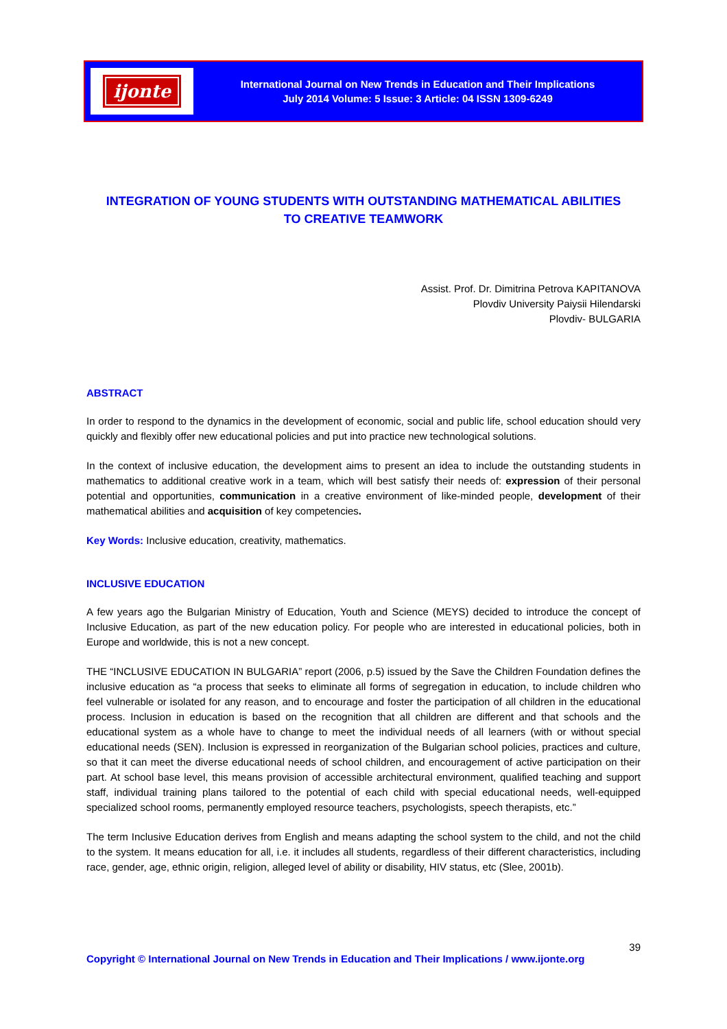ijonte
International Journal on New Trends in Education and Their Implications
July 2014 Volume: 5 Issue: 3 Article: 04 ISSN 1309-6249
INTEGRATION OF YOUNG STUDENTS WITH OUTSTANDING MATHEMATICAL ABILITIES
TO CREATIVE TEAMWORK
Assist. Prof. Dr. Dimitrina Petrova KAPITANOVA
Plovdiv University Paiysii Hilendarski
Plovdiv- BULGARIA
ABSTRACT
In order to respond to the dynamics in the development of economic, social and public life, school education should very quickly and flexibly offer new educational policies and put into practice new technological solutions.
In the context of inclusive education, the development aims to present an idea to include the outstanding students in mathematics to additional creative work in a team, which will best satisfy their needs of: expression of their personal potential and opportunities, communication in a creative environment of like-minded people, development of their mathematical abilities and acquisition of key competencies.
Key Words: Inclusive education, creativity, mathematics.
INCLUSIVE EDUCATION
A few years ago the Bulgarian Ministry of Education, Youth and Science (MEYS) decided to introduce the concept of Inclusive Education, as part of the new education policy. For people who are interested in educational policies, both in Europe and worldwide, this is not a new concept.
THE “INCLUSIVE EDUCATION IN BULGARIA” report (2006, p.5) issued by the Save the Children Foundation defines the inclusive education as “a process that seeks to eliminate all forms of segregation in education, to include children who feel vulnerable or isolated for any reason, and to encourage and foster the participation of all children in the educational process. Inclusion in education is based on the recognition that all children are different and that schools and the educational system as a whole have to change to meet the individual needs of all learners (with or without special educational needs (SEN). Inclusion is expressed in reorganization of the Bulgarian school policies, practices and culture, so that it can meet the diverse educational needs of school children, and encouragement of active participation on their part. At school base level, this means provision of accessible architectural environment, qualified teaching and support staff, individual training plans tailored to the potential of each child with special educational needs, well-equipped specialized school rooms, permanently employed resource teachers, psychologists, speech therapists, etc.”
The term Inclusive Education derives from English and means adapting the school system to the child, and not the child to the system. It means education for all, i.e. it includes all students, regardless of their different characteristics, including race, gender, age, ethnic origin, religion, alleged level of ability or disability, HIV status, etc (Slee, 2001b).
39
Copyright © International Journal on New Trends in Education and Their Implications / www.ijonte.org